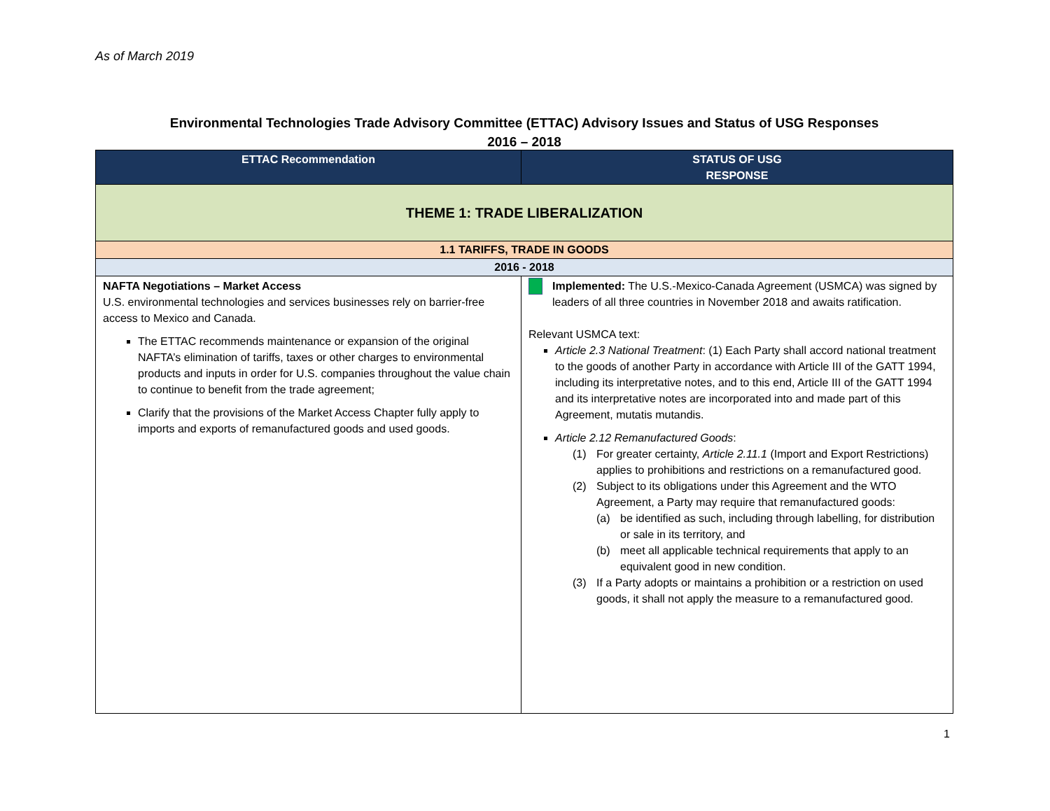As of March 2019
Environmental Technologies Trade Advisory Committee (ETTAC) Advisory Issues and Status of USG Responses
2016 – 2018
| ETTAC Recommendation | STATUS OF USG RESPONSE |
| --- | --- |
| THEME 1: TRADE LIBERALIZATION | |
| 1.1 TARIFFS, TRADE IN GOODS | |
| 2016 - 2018 | |
| NAFTA Negotiations – Market Access U.S. environmental technologies and services businesses rely on barrier-free access to Mexico and Canada. The ETTAC recommends maintenance or expansion of the original NAFTA’s elimination of tariffs, taxes or other charges to environmental products and inputs in order for U.S. companies throughout the value chain to continue to benefit from the trade agreement; Clarify that the provisions of the Market Access Chapter fully apply to imports and exports of remanufactured goods and used goods. | Implemented: The U.S.-Mexico-Canada Agreement (USMCA) was signed by leaders of all three countries in November 2018 and awaits ratification. Relevant USMCA text: Article 2.3 National Treatment : (1) Each Party shall accord national treatment to the goods of another Party in accordance with Article III of the GATT 1994, including its interpretative notes, and to this end, Article III of the GATT 1994 and its interpretative notes are incorporated into and made part of this Agreement, mutatis mutandis. Article 2.12 Remanufactured Goods : (1) For greater certainty, Article 2.11.1 (Import and Export Restrictions) applies to prohibitions and restrictions on a remanufactured good. (2) Subject to its obligations under this Agreement and the WTO Agreement, a Party may require that remanufactured goods: (a) be identified as such, including through labelling, for distribution or sale in its territory, and (b) meet all applicable technical requirements that apply to an equivalent good in new condition. (3) If a Party adopts or maintains a prohibition or a restriction on used goods, it shall not apply the measure to a remanufactured good. |
1